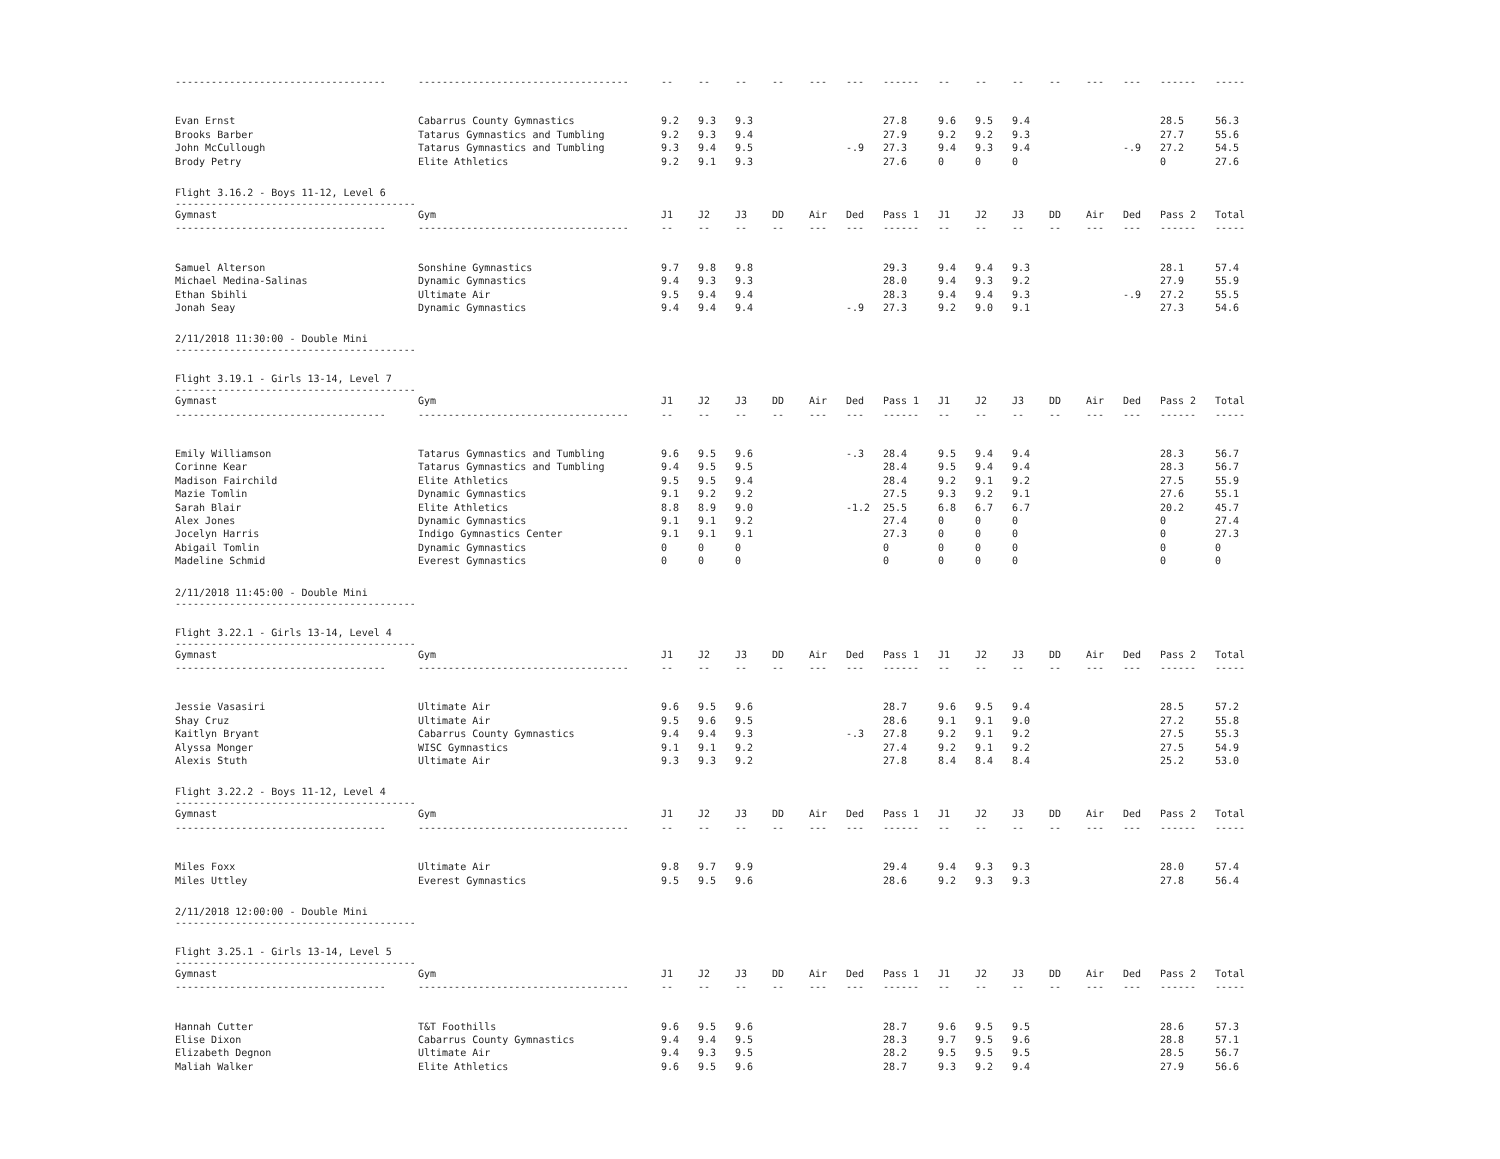| ----------------------------------- | ----------------------------------- | -- | -- | -- | -- | --- | --- | ------ | -- | -- | -- | -- | --- | --- | ------ | ----- |
| Evan Ernst | Cabarrus County Gymnastics | 9.2 | 9.3 | 9.3 | | | | 27.8 | 9.6 | 9.5 | 9.4 | | | | 28.5 | 56.3 |
| Brooks Barber | Tatarus Gymnastics and Tumbling | 9.2 | 9.3 | 9.4 | | | | 27.9 | 9.2 | 9.2 | 9.3 | | | | 27.7 | 55.6 |
| John McCullough | Tatarus Gymnastics and Tumbling | 9.3 | 9.4 | 9.5 | | | -.9 | 27.3 | 9.4 | 9.3 | 9.4 | | | -.9 | 27.2 | 54.5 |
| Brody Petry | Elite Athletics | 9.2 | 9.1 | 9.3 | | | | 27.6 | 0 | 0 | 0 | | | | 0 | 27.6 |
| Flight 3.16.2 - Boys 11-12, Level 6 ---------------------------------------- | | | | | | | | | | | | | | | | |
| Gymnast | Gym | J1 | J2 | J3 | DD | Air | Ded | Pass 1 | J1 | J2 | J3 | DD | Air | Ded | Pass 2 | Total |
| ----------------------------------- | ----------------------------------- | -- | -- | -- | -- | --- | --- | ------ | -- | -- | -- | -- | --- | --- | ------ | ----- |
| Samuel Alterson | Sonshine Gymnastics | 9.7 | 9.8 | 9.8 | | | | 29.3 | 9.4 | 9.4 | 9.3 | | | | 28.1 | 57.4 |
| Michael Medina-Salinas | Dynamic Gymnastics | 9.4 | 9.3 | 9.3 | | | | 28.0 | 9.4 | 9.3 | 9.2 | | | | 27.9 | 55.9 |
| Ethan Sbihli | Ultimate Air | 9.5 | 9.4 | 9.4 | | | | 28.3 | 9.4 | 9.4 | 9.3 | | | -.9 | 27.2 | 55.5 |
| Jonah Seay | Dynamic Gymnastics | 9.4 | 9.4 | 9.4 | | | -.9 | 27.3 | 9.2 | 9.0 | 9.1 | | | | 27.3 | 54.6 |
| 2/11/2018 11:30:00 - Double Mini ---------------------------------------- | | | | | | | | | | | | | | | | |
| Flight 3.19.1 - Girls 13-14, Level 7 ---------------------------------------- | | | | | | | | | | | | | | | | |
| Gymnast | Gym | J1 | J2 | J3 | DD | Air | Ded | Pass 1 | J1 | J2 | J3 | DD | Air | Ded | Pass 2 | Total |
| ----------------------------------- | ----------------------------------- | -- | -- | -- | -- | --- | --- | ------ | -- | -- | -- | -- | --- | --- | ------ | ----- |
| Emily Williamson | Tatarus Gymnastics and Tumbling | 9.6 | 9.5 | 9.6 | | | -.3 | 28.4 | 9.5 | 9.4 | 9.4 | | | | 28.3 | 56.7 |
| Corinne Kear | Tatarus Gymnastics and Tumbling | 9.4 | 9.5 | 9.5 | | | | 28.4 | 9.5 | 9.4 | 9.4 | | | | 28.3 | 56.7 |
| Madison Fairchild | Elite Athletics | 9.5 | 9.5 | 9.4 | | | | 28.4 | 9.2 | 9.1 | 9.2 | | | | 27.5 | 55.9 |
| Mazie Tomlin | Dynamic Gymnastics | 9.1 | 9.2 | 9.2 | | | | 27.5 | 9.3 | 9.2 | 9.1 | | | | 27.6 | 55.1 |
| Sarah Blair | Elite Athletics | 8.8 | 8.9 | 9.0 | | | -1.2 | 25.5 | 6.8 | 6.7 | 6.7 | | | | 20.2 | 45.7 |
| Alex Jones | Dynamic Gymnastics | 9.1 | 9.1 | 9.2 | | | | 27.4 | 0 | 0 | 0 | | | | 0 | 27.4 |
| Jocelyn Harris | Indigo Gymnastics Center | 9.1 | 9.1 | 9.1 | | | | 27.3 | 0 | 0 | 0 | | | | 0 | 27.3 |
| Abigail Tomlin | Dynamic Gymnastics | 0 | 0 | 0 | | | | 0 | 0 | 0 | 0 | | | | 0 | 0 |
| Madeline Schmid | Everest Gymnastics | 0 | 0 | 0 | | | | 0 | 0 | 0 | 0 | | | | 0 | 0 |
| 2/11/2018 11:45:00 - Double Mini ---------------------------------------- | | | | | | | | | | | | | | | | |
| Flight 3.22.1 - Girls 13-14, Level 4 ---------------------------------------- | | | | | | | | | | | | | | | | |
| Gymnast | Gym | J1 | J2 | J3 | DD | Air | Ded | Pass 1 | J1 | J2 | J3 | DD | Air | Ded | Pass 2 | Total |
| ----------------------------------- | ----------------------------------- | -- | -- | -- | -- | --- | --- | ------ | -- | -- | -- | -- | --- | --- | ------ | ----- |
| Jessie Vasasiri | Ultimate Air | 9.6 | 9.5 | 9.6 | | | | 28.7 | 9.6 | 9.5 | 9.4 | | | | 28.5 | 57.2 |
| Shay Cruz | Ultimate Air | 9.5 | 9.6 | 9.5 | | | | 28.6 | 9.1 | 9.1 | 9.0 | | | | 27.2 | 55.8 |
| Kaitlyn Bryant | Cabarrus County Gymnastics | 9.4 | 9.4 | 9.3 | | | -.3 | 27.8 | 9.2 | 9.1 | 9.2 | | | | 27.5 | 55.3 |
| Alyssa Monger | WISC Gymnastics | 9.1 | 9.1 | 9.2 | | | | 27.4 | 9.2 | 9.1 | 9.2 | | | | 27.5 | 54.9 |
| Alexis Stuth | Ultimate Air | 9.3 | 9.3 | 9.2 | | | | 27.8 | 8.4 | 8.4 | 8.4 | | | | 25.2 | 53.0 |
| Flight 3.22.2 - Boys 11-12, Level 4 ---------------------------------------- | | | | | | | | | | | | | | | | |
| Gymnast | Gym | J1 | J2 | J3 | DD | Air | Ded | Pass 1 | J1 | J2 | J3 | DD | Air | Ded | Pass 2 | Total |
| ----------------------------------- | ----------------------------------- | -- | -- | -- | -- | --- | --- | ------ | -- | -- | -- | -- | --- | --- | ------ | ----- |
| Miles Foxx | Ultimate Air | 9.8 | 9.7 | 9.9 | | | | 29.4 | 9.4 | 9.3 | 9.3 | | | | 28.0 | 57.4 |
| Miles Uttley | Everest Gymnastics | 9.5 | 9.5 | 9.6 | | | | 28.6 | 9.2 | 9.3 | 9.3 | | | | 27.8 | 56.4 |
| 2/11/2018 12:00:00 - Double Mini ---------------------------------------- | | | | | | | | | | | | | | | | |
| Flight 3.25.1 - Girls 13-14, Level 5 ---------------------------------------- | | | | | | | | | | | | | | | | |
| Gymnast | Gym | J1 | J2 | J3 | DD | Air | Ded | Pass 1 | J1 | J2 | J3 | DD | Air | Ded | Pass 2 | Total |
| ----------------------------------- | ----------------------------------- | -- | -- | -- | -- | --- | --- | ------ | -- | -- | -- | -- | --- | --- | ------ | ----- |
| Hannah Cutter | T&T Foothills | 9.6 | 9.5 | 9.6 | | | | 28.7 | 9.6 | 9.5 | 9.5 | | | | 28.6 | 57.3 |
| Elise Dixon | Cabarrus County Gymnastics | 9.4 | 9.4 | 9.5 | | | | 28.3 | 9.7 | 9.5 | 9.6 | | | | 28.8 | 57.1 |
| Elizabeth Degnon | Ultimate Air | 9.4 | 9.3 | 9.5 | | | | 28.2 | 9.5 | 9.5 | 9.5 | | | | 28.5 | 56.7 |
| Maliah Walker | Elite Athletics | 9.6 | 9.5 | 9.6 | | | | 28.7 | 9.3 | 9.2 | 9.4 | | | | 27.9 | 56.6 |